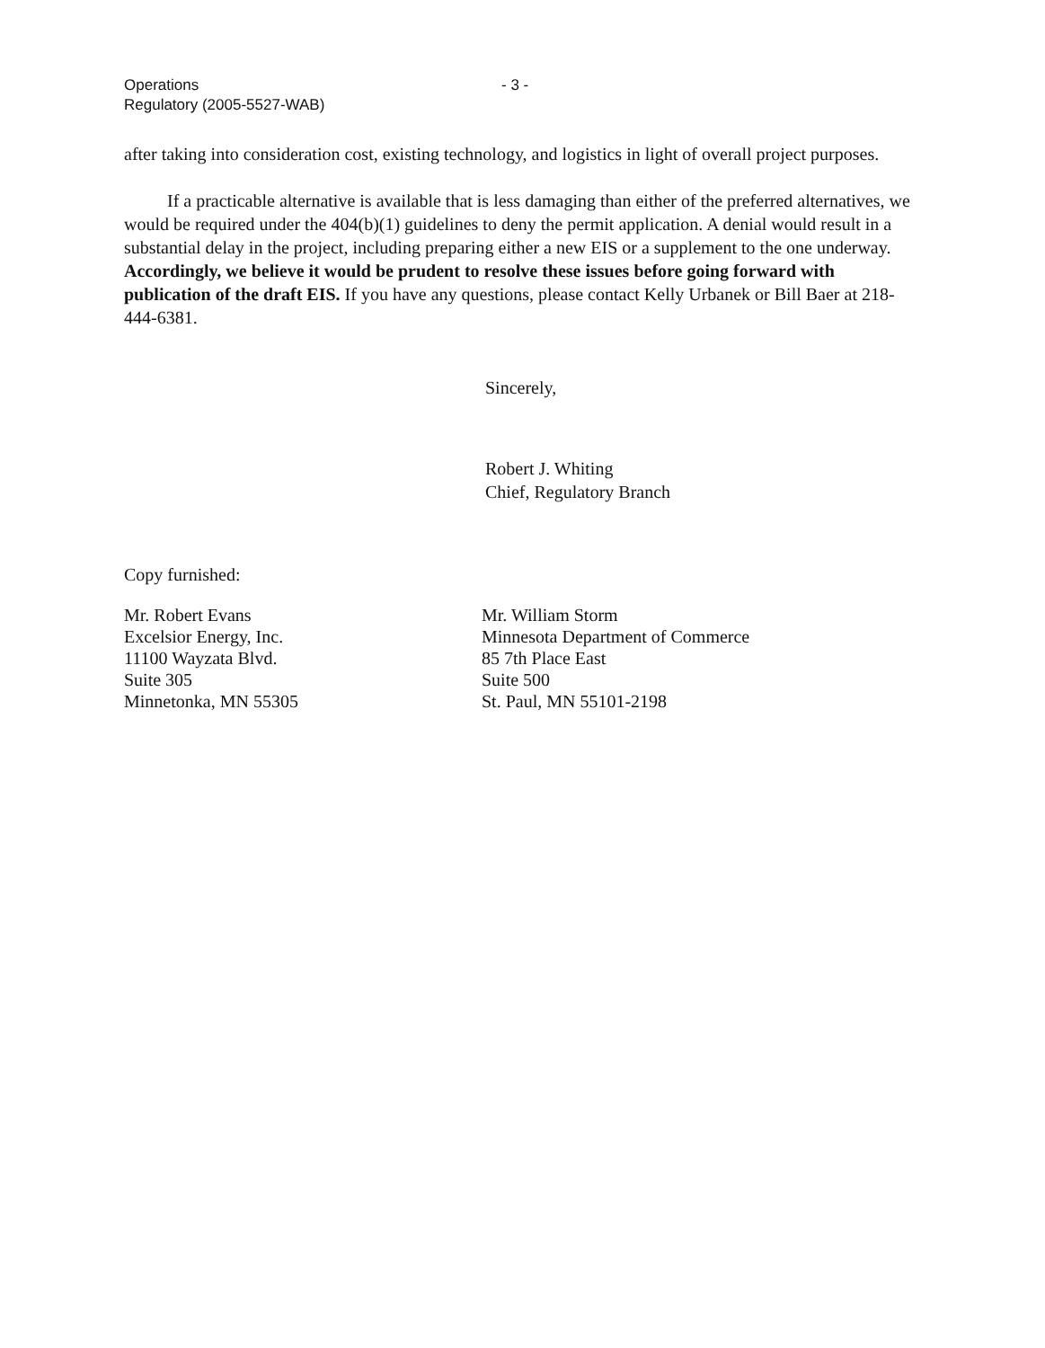Operations
Regulatory (2005-5527-WAB)
- 3 -
after taking into consideration cost, existing technology, and logistics in light of overall project purposes.
If a practicable alternative is available that is less damaging than either of the preferred alternatives, we would be required under the 404(b)(1) guidelines to deny the permit application. A denial would result in a substantial delay in the project, including preparing either a new EIS or a supplement to the one underway. Accordingly, we believe it would be prudent to resolve these issues before going forward with publication of the draft EIS. If you have any questions, please contact Kelly Urbanek or Bill Baer at 218-444-6381.
Sincerely,
Robert J. Whiting
Chief, Regulatory Branch
Copy furnished:
Mr. Robert Evans
Excelsior Energy, Inc.
11100 Wayzata Blvd.
Suite 305
Minnetonka, MN 55305
Mr. William Storm
Minnesota Department of Commerce
85 7th Place East
Suite 500
St. Paul, MN 55101-2198